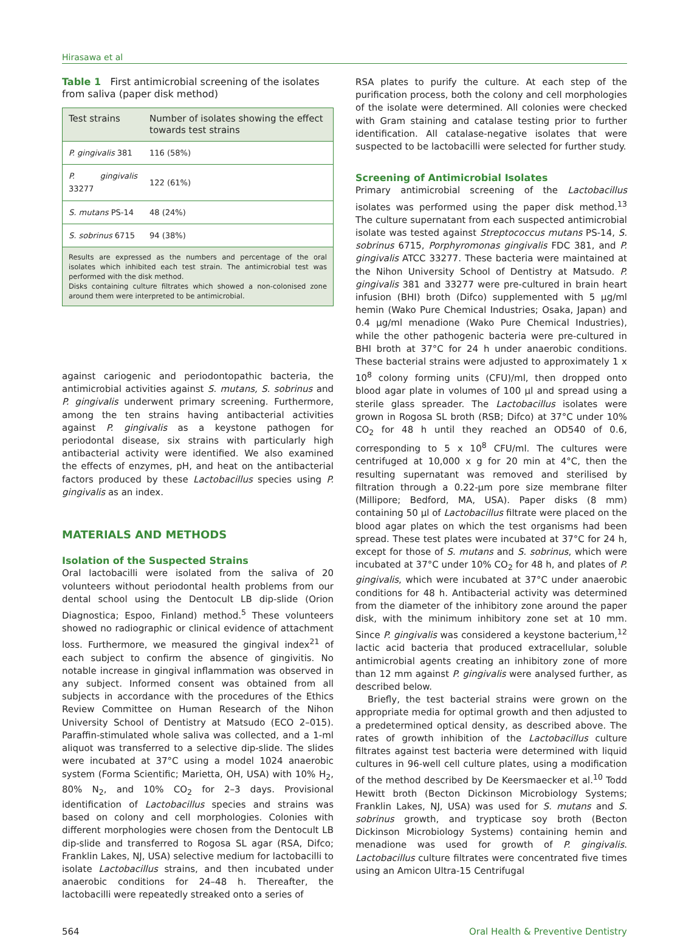Hirasawa et al
Table 1 First antimicrobial screening of the isolates from saliva (paper disk method)
| Test strains | Number of isolates showing the effect towards test strains |
| --- | --- |
| P. gingivalis 381 | 116 (58%) |
| P. gingivalis 33277 | 122 (61%) |
| S. mutans PS-14 | 48 (24%) |
| S. sobrinus 6715 | 94 (38%) |
| Results are expressed as the numbers and percentage of the oral isolates which inhibited each test strain. The antimicrobial test was performed with the disk method. Disks containing culture filtrates which showed a non-colonised zone around them were interpreted to be antimicrobial. | |
against cariogenic and periodontopathic bacteria, the antimicrobial activities against S. mutans, S. sobrinus and P. gingivalis underwent primary screening. Furthermore, among the ten strains having antibacterial activities against P. gingivalis as a keystone pathogen for periodontal disease, six strains with particularly high antibacterial activity were identified. We also examined the effects of enzymes, pH, and heat on the antibacterial factors produced by these Lactobacillus species using P. gingivalis as an index.
MATERIALS AND METHODS
Isolation of the Suspected Strains
Oral lactobacilli were isolated from the saliva of 20 volunteers without periodontal health problems from our dental school using the Dentocult LB dip-slide (Orion Diagnostica; Espoo, Finland) method.<sup>5</sup> These volunteers showed no radiographic or clinical evidence of attachment loss. Furthermore, we measured the gingival index<sup>21</sup> of each subject to confirm the absence of gingivitis. No notable increase in gingival inflammation was observed in any subject. Informed consent was obtained from all subjects in accordance with the procedures of the Ethics Review Committee on Human Research of the Nihon University School of Dentistry at Matsudo (ECO 2–015). Paraffin-stimulated whole saliva was collected, and a 1-ml aliquot was transferred to a selective dip-slide. The slides were incubated at 37°C using a model 1024 anaerobic system (Forma Scientific; Marietta, OH, USA) with 10% H<sub>2</sub>, 80% N<sub>2</sub>, and 10% CO<sub>2</sub> for 2–3 days. Provisional identification of Lactobacillus species and strains was based on colony and cell morphologies. Colonies with different morphologies were chosen from the Dentocult LB dip-slide and transferred to Rogosa SL agar (RSA, Difco; Franklin Lakes, NJ, USA) selective medium for lactobacilli to isolate Lactobacillus strains, and then incubated under anaerobic conditions for 24–48 h. Thereafter, the lactobacilli were repeatedly streaked onto a series of
RSA plates to purify the culture. At each step of the purification process, both the colony and cell morphologies of the isolate were determined. All colonies were checked with Gram staining and catalase testing prior to further identification. All catalase-negative isolates that were suspected to be lactobacilli were selected for further study.
Screening of Antimicrobial Isolates
Primary antimicrobial screening of the Lactobacillus isolates was performed using the paper disk method.<sup>13</sup> The culture supernatant from each suspected antimicrobial isolate was tested against Streptococcus mutans PS-14, S. sobrinus 6715, Porphyromonas gingivalis FDC 381, and P. gingivalis ATCC 33277. These bacteria were maintained at the Nihon University School of Dentistry at Matsudo. P. gingivalis 381 and 33277 were pre-cultured in brain heart infusion (BHI) broth (Difco) supplemented with 5 µg/ml hemin (Wako Pure Chemical Industries; Osaka, Japan) and 0.4 µg/ml menadione (Wako Pure Chemical Industries), while the other pathogenic bacteria were pre-cultured in BHI broth at 37°C for 24 h under anaerobic conditions. These bacterial strains were adjusted to approximately 1 x 10<sup>8</sup> colony forming units (CFU)/ml, then dropped onto blood agar plate in volumes of 100 µl and spread using a sterile glass spreader. The Lactobacillus isolates were grown in Rogosa SL broth (RSB; Difco) at 37°C under 10% CO<sub>2</sub> for 48 h until they reached an OD540 of 0.6, corresponding to 5 x 10<sup>8</sup> CFU/ml. The cultures were centrifuged at 10,000 x g for 20 min at 4°C, then the resulting supernatant was removed and sterilised by filtration through a 0.22-µm pore size membrane filter (Millipore; Bedford, MA, USA). Paper disks (8 mm) containing 50 µl of Lactobacillus filtrate were placed on the blood agar plates on which the test organisms had been spread. These test plates were incubated at 37°C for 24 h, except for those of S. mutans and S. sobrinus, which were incubated at 37°C under 10% CO<sub>2</sub> for 48 h, and plates of P. gingivalis, which were incubated at 37°C under anaerobic conditions for 48 h. Antibacterial activity was determined from the diameter of the inhibitory zone around the paper disk, with the minimum inhibitory zone set at 10 mm. Since P. gingivalis was considered a keystone bacterium,<sup>12</sup> lactic acid bacteria that produced extracellular, soluble antimicrobial agents creating an inhibitory zone of more than 12 mm against P. gingivalis were analysed further, as described below.
Briefly, the test bacterial strains were grown on the appropriate media for optimal growth and then adjusted to a predetermined optical density, as described above. The rates of growth inhibition of the Lactobacillus culture filtrates against test bacteria were determined with liquid cultures in 96-well cell culture plates, using a modification of the method described by De Keersmaecker et al.<sup>10</sup> Todd Hewitt broth (Becton Dickinson Microbiology Systems; Franklin Lakes, NJ, USA) was used for S. mutans and S. sobrinus growth, and trypticase soy broth (Becton Dickinson Microbiology Systems) containing hemin and menadione was used for growth of P. gingivalis. Lactobacillus culture filtrates were concentrated five times using an Amicon Ultra-15 Centrifugal
564 Oral Health & Preventive Dentistry